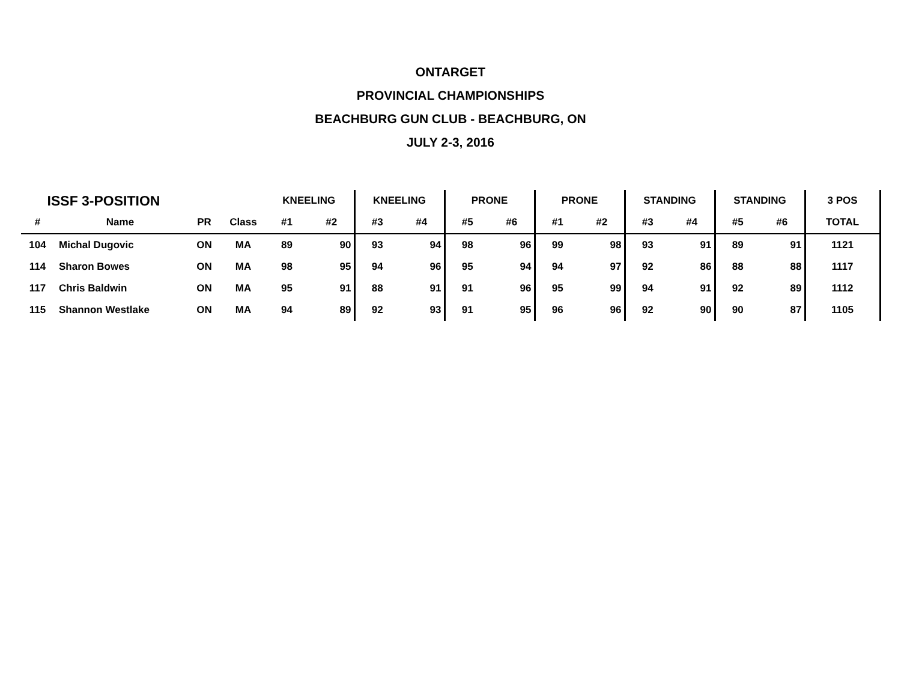ONTARGET
PROVINCIAL CHAMPIONSHIPS
BEACHBURG GUN CLUB - BEACHBURG, ON
JULY 2-3, 2016
| ISSF 3-POSITION | | | | KNEELING | | KNEELING | | PRONE | | PRONE | | STANDING | | STANDING | | 3 POS |
| --- | --- | --- | --- | --- | --- | --- | --- | --- | --- | --- | --- | --- | --- | --- | --- | --- |
| # | Name | PR | Class | #1 | #2 | #3 | #4 | #5 | #6 | #1 | #2 | #3 | #4 | #5 | #6 | TOTAL |
| 104 | Michal Dugovic | ON | MA | 89 | 90 | 93 | 94 | 98 | 96 | 99 | 98 | 93 | 91 | 89 | 91 | 1121 |
| 114 | Sharon Bowes | ON | MA | 98 | 95 | 94 | 96 | 95 | 94 | 94 | 97 | 92 | 86 | 88 | 88 | 1117 |
| 117 | Chris Baldwin | ON | MA | 95 | 91 | 88 | 91 | 91 | 96 | 95 | 99 | 94 | 91 | 92 | 89 | 1112 |
| 115 | Shannon Westlake | ON | MA | 94 | 89 | 92 | 93 | 91 | 95 | 96 | 96 | 92 | 90 | 90 | 87 | 1105 |